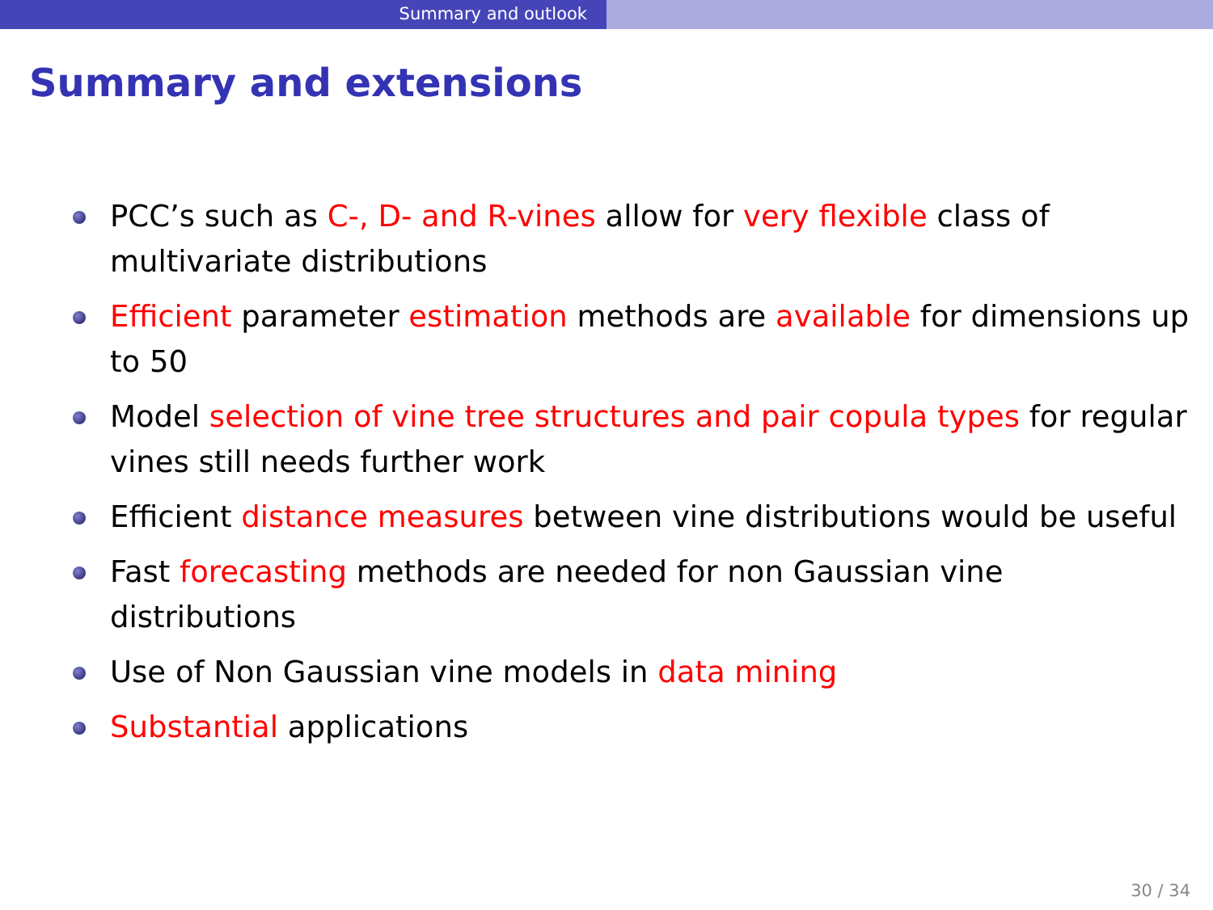Summary and outlook
Summary and extensions
PCC’s such as C-, D- and R-vines allow for very flexible class of multivariate distributions
Efficient parameter estimation methods are available for dimensions up to 50
Model selection of vine tree structures and pair copula types for regular vines still needs further work
Efficient distance measures between vine distributions would be useful
Fast forecasting methods are needed for non Gaussian vine distributions
Use of Non Gaussian vine models in data mining
Substantial applications
30 / 34